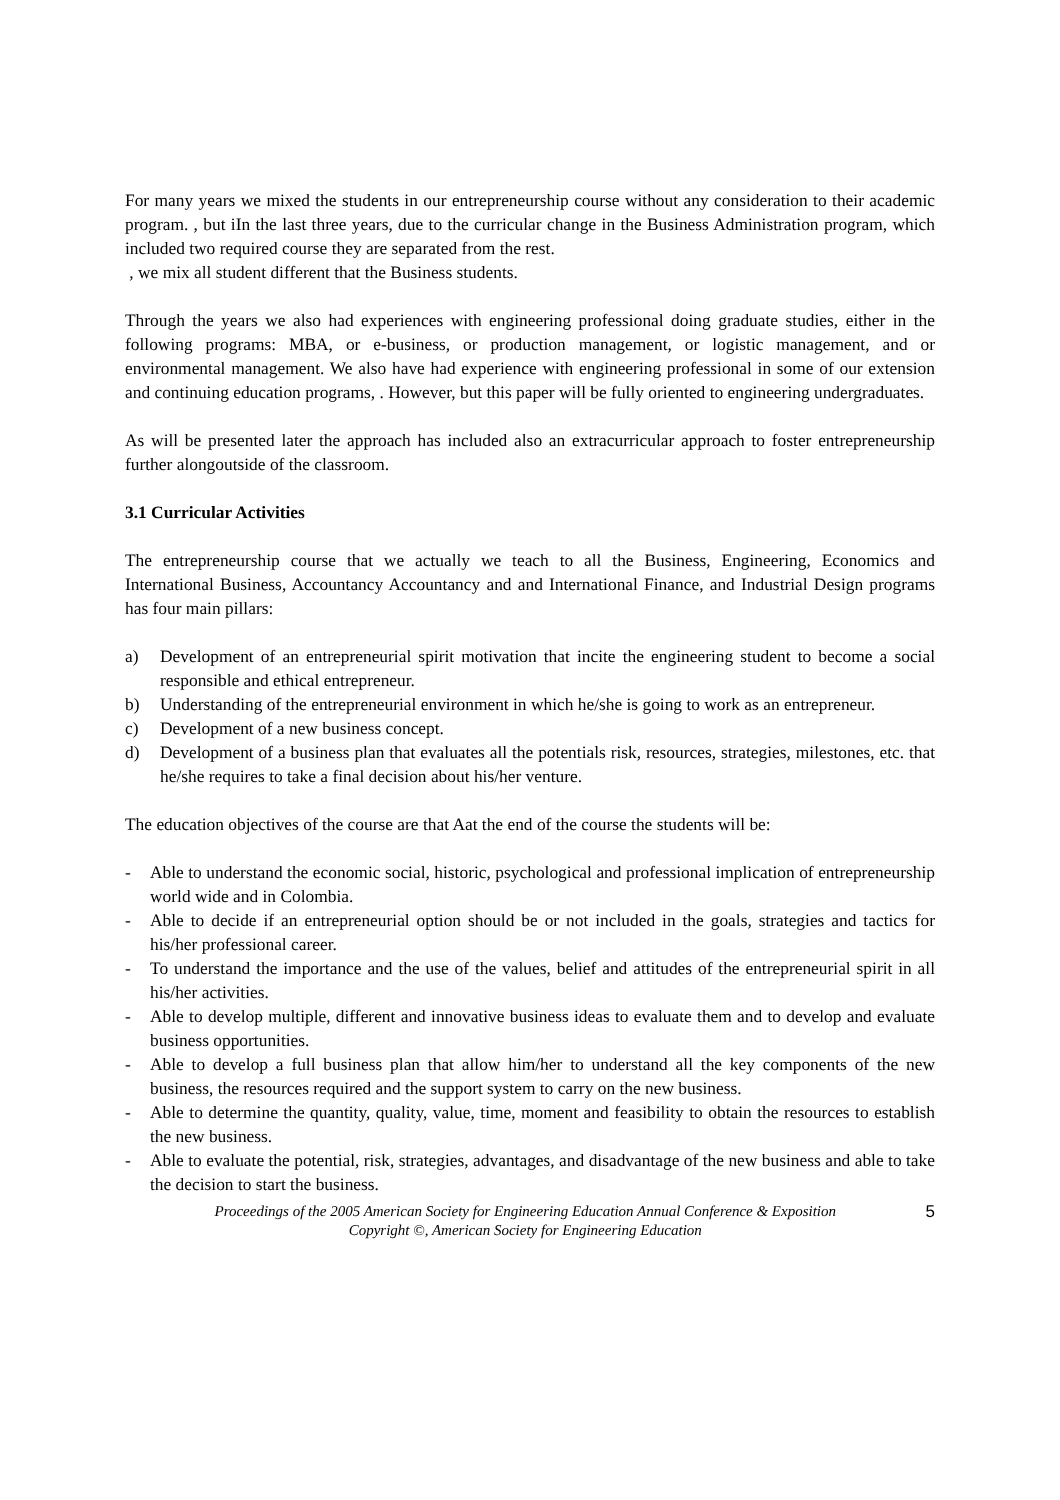For many years we mixed the students in our entrepreneurship course without any consideration to their academic program. , but iIn the last three years, due to the curricular change in the Business Administration program, which included two required course they are separated from the rest.
, we mix all student different that the Business students.
Through the years we also had experiences with engineering professional doing graduate studies, either in the following programs: MBA, or e-business, or production management, or logistic management, and or environmental management. We also have had experience with engineering professional in some of our extension and continuing education programs, . However, but this paper will be fully oriented to engineering undergraduates.
As will be presented later the approach has included also an extracurricular approach to foster entrepreneurship further alongoutside of the classroom.
3.1 Curricular Activities
The entrepreneurship course that we actually we teach to all the Business, Engineering, Economics and International Business, Accountancy Accountancy and and International Finance, and Industrial Design programs has four main pillars:
a) Development of an entrepreneurial spirit motivation that incite the engineering student to become a social responsible and ethical entrepreneur.
b) Understanding of the entrepreneurial environment in which he/she is going to work as an entrepreneur.
c) Development of a new business concept.
d) Development of a business plan that evaluates all the potentials risk, resources, strategies, milestones, etc. that he/she requires to take a final decision about his/her venture.
The education objectives of the course are that Aat the end of the course the students will be:
- Able to understand the economic social, historic, psychological and professional implication of entrepreneurship world wide and in Colombia.
- Able to decide if an entrepreneurial option should be or not included in the goals, strategies and tactics for his/her professional career.
- To understand the importance and the use of the values, belief and attitudes of the entrepreneurial spirit in all his/her activities.
- Able to develop multiple, different and innovative business ideas to evaluate them and to develop and evaluate business opportunities.
- Able to develop a full business plan that allow him/her to understand all the key components of the new business, the resources required and the support system to carry on the new business.
- Able to determine the quantity, quality, value, time, moment and feasibility to obtain the resources to establish the new business.
- Able to evaluate the potential, risk, strategies, advantages, and disadvantage of the new business and able to take the decision to start the business.
Proceedings of the 2005 American Society for Engineering Education Annual Conference & Exposition
Copyright ©, American Society for Engineering Education
5